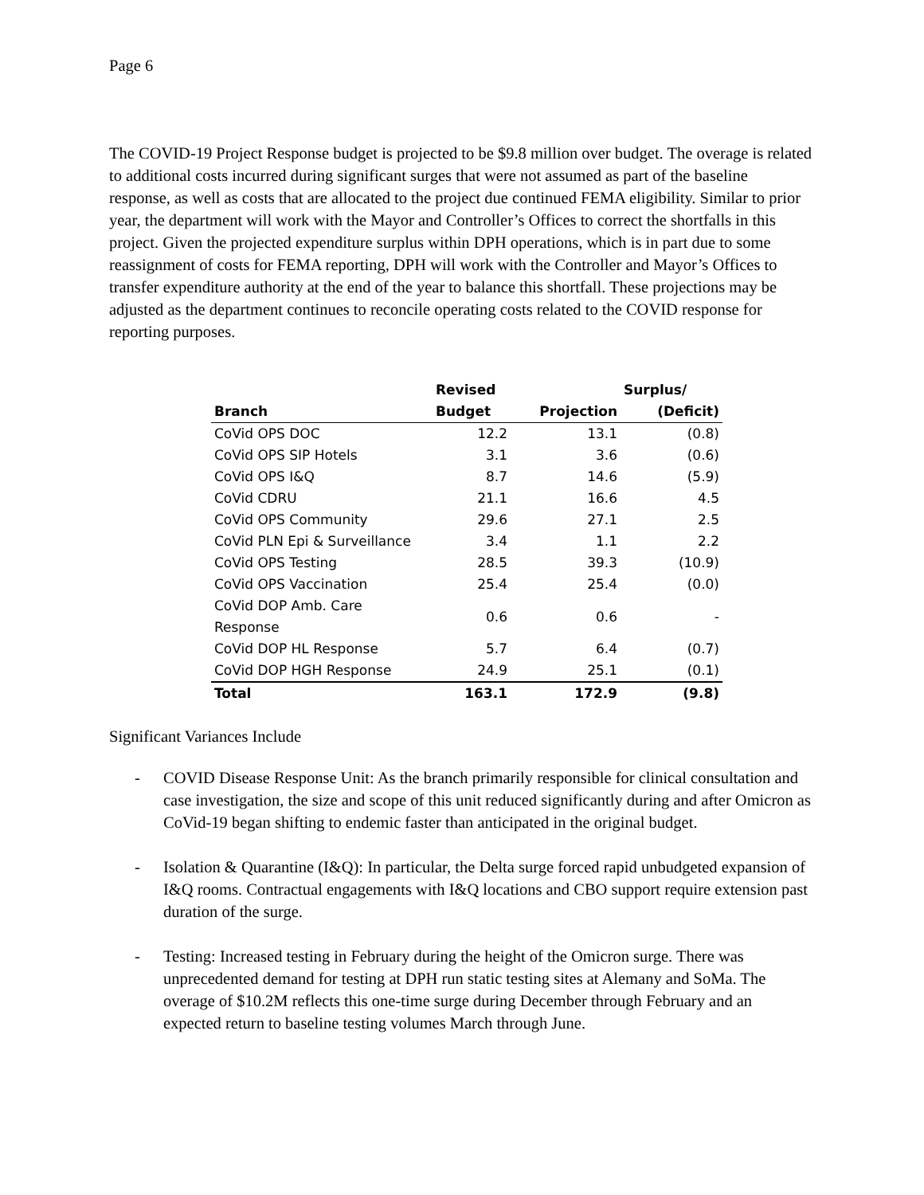Page 6
The COVID-19 Project Response budget is projected to be $9.8 million over budget. The overage is related to additional costs incurred during significant surges that were not assumed as part of the baseline response, as well as costs that are allocated to the project due continued FEMA eligibility. Similar to prior year, the department will work with the Mayor and Controller’s Offices to correct the shortfalls in this project. Given the projected expenditure surplus within DPH operations, which is in part due to some reassignment of costs for FEMA reporting, DPH will work with the Controller and Mayor’s Offices to transfer expenditure authority at the end of the year to balance this shortfall. These projections may be adjusted as the department continues to reconcile operating costs related to the COVID response for reporting purposes.
| | Revised | | Surplus/ |
| --- | --- | --- | --- |
| Branch | Budget | Projection | (Deficit) |
| CoVid OPS DOC | 12.2 | 13.1 | (0.8) |
| CoVid OPS SIP Hotels | 3.1 | 3.6 | (0.6) |
| CoVid OPS I&Q | 8.7 | 14.6 | (5.9) |
| CoVid CDRU | 21.1 | 16.6 | 4.5 |
| CoVid OPS Community | 29.6 | 27.1 | 2.5 |
| CoVid PLN Epi & Surveillance | 3.4 | 1.1 | 2.2 |
| CoVid OPS Testing | 28.5 | 39.3 | (10.9) |
| CoVid OPS Vaccination | 25.4 | 25.4 | (0.0) |
| CoVid DOP Amb. Care Response | 0.6 | 0.6 | - |
| CoVid DOP HL Response | 5.7 | 6.4 | (0.7) |
| CoVid DOP HGH Response | 24.9 | 25.1 | (0.1) |
| Total | 163.1 | 172.9 | (9.8) |
Significant Variances Include
- COVID Disease Response Unit: As the branch primarily responsible for clinical consultation and case investigation, the size and scope of this unit reduced significantly during and after Omicron as CoVid-19 began shifting to endemic faster than anticipated in the original budget.
- Isolation & Quarantine (I&Q): In particular, the Delta surge forced rapid unbudgeted expansion of I&Q rooms. Contractual engagements with I&Q locations and CBO support require extension past duration of the surge.
- Testing: Increased testing in February during the height of the Omicron surge. There was unprecedented demand for testing at DPH run static testing sites at Alemany and SoMa. The overage of $10.2M reflects this one-time surge during December through February and an expected return to baseline testing volumes March through June.